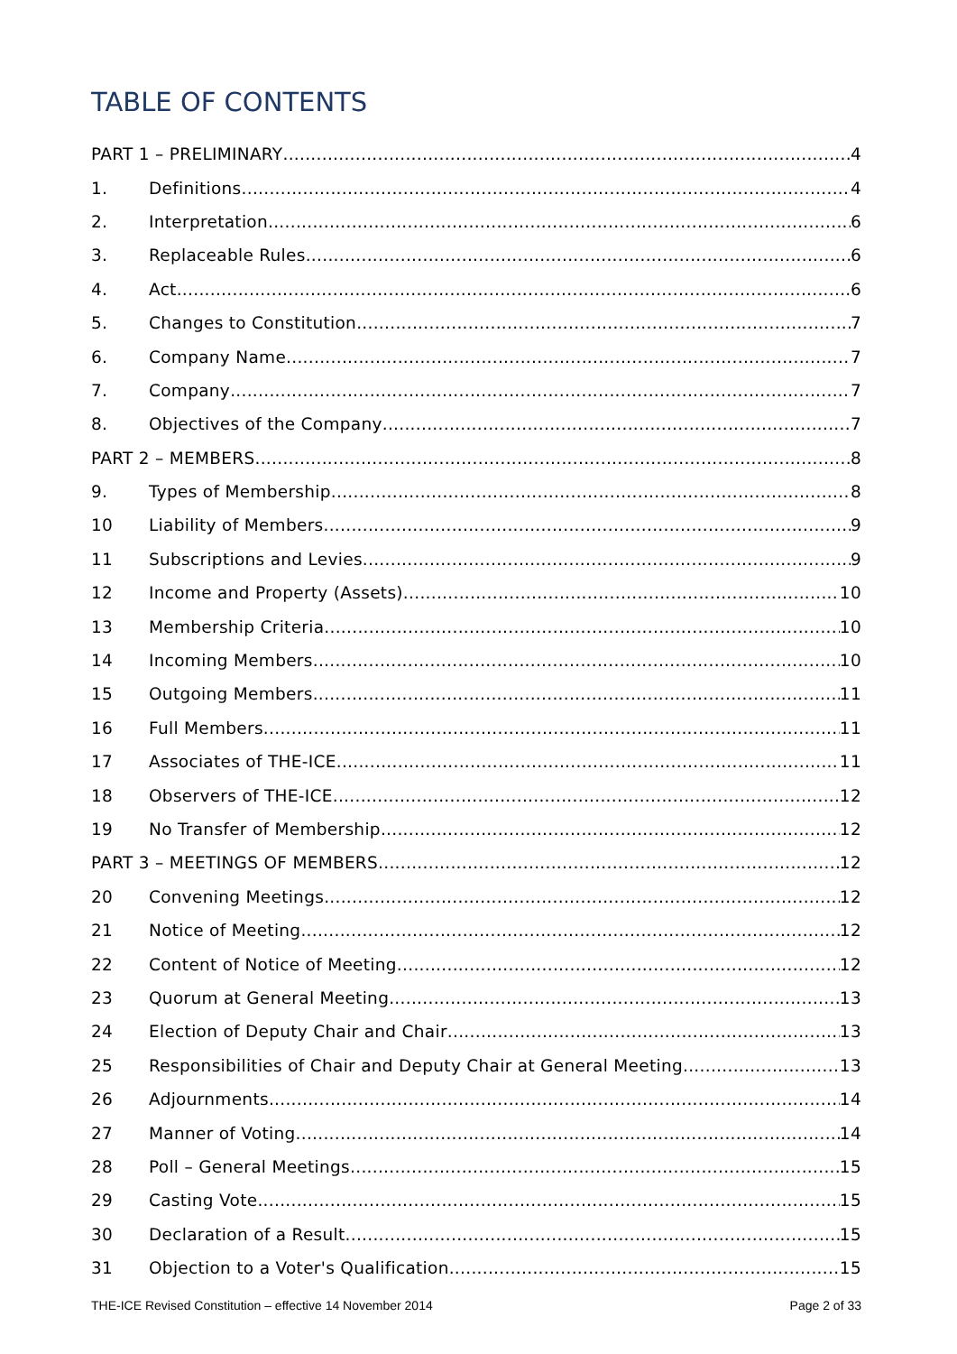TABLE OF CONTENTS
PART 1 – PRELIMINARY 4
1. Definitions 4
2. Interpretation 6
3. Replaceable Rules 6
4. Act 6
5. Changes to Constitution 7
6. Company Name 7
7. Company 7
8. Objectives of the Company 7
PART 2 – MEMBERS 8
9. Types of Membership 8
10 Liability of Members 9
11 Subscriptions and Levies 9
12 Income and Property (Assets) 10
13 Membership Criteria 10
14 Incoming Members 10
15 Outgoing Members 11
16 Full Members 11
17 Associates of THE-ICE 11
18 Observers of THE-ICE 12
19 No Transfer of Membership 12
PART 3 – MEETINGS OF MEMBERS 12
20 Convening Meetings 12
21 Notice of Meeting 12
22 Content of Notice of Meeting 12
23 Quorum at General Meeting 13
24 Election of Deputy Chair and Chair 13
25 Responsibilities of Chair and Deputy Chair at General Meeting 13
26 Adjournments 14
27 Manner of Voting 14
28 Poll – General Meetings 15
29 Casting Vote 15
30 Declaration of a Result 15
31 Objection to a Voter's Qualification 15
THE-ICE Revised Constitution – effective 14 November 2014 Page 2 of 33